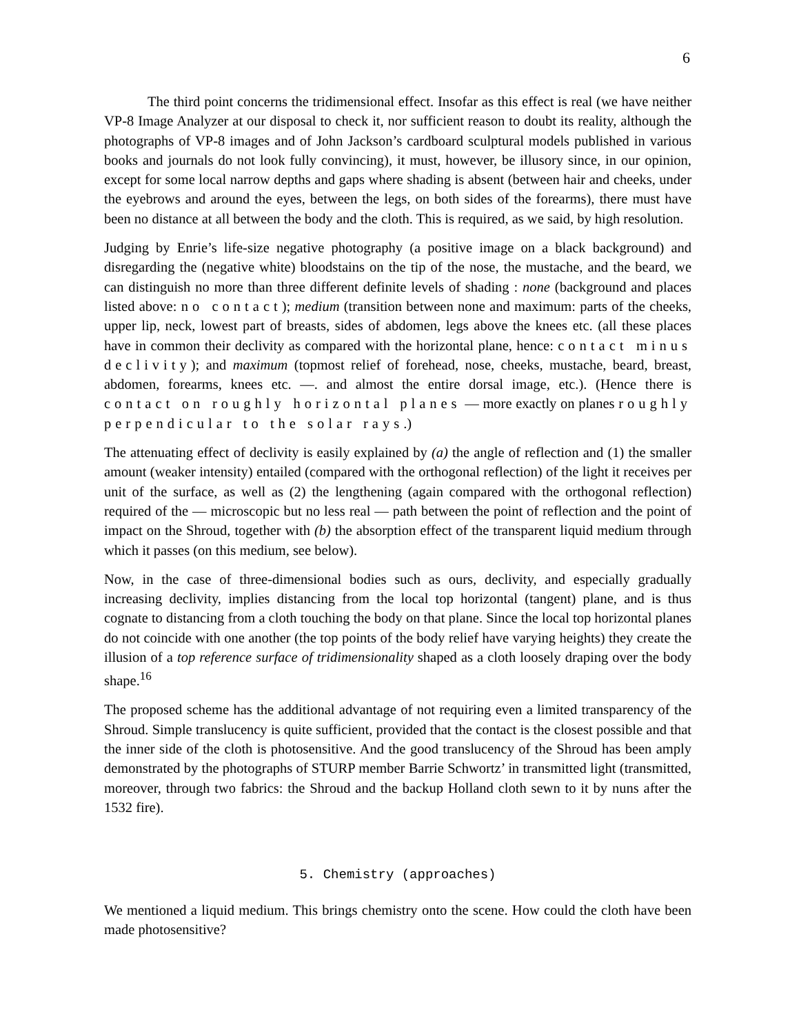6
The third point concerns the tridimensional effect. Insofar as this effect is real (we have neither VP-8 Image Analyzer at our disposal to check it, nor sufficient reason to doubt its reality, although the photographs of VP-8 images and of John Jackson’s cardboard sculptural models published in various books and journals do not look fully convincing), it must, however, be illusory since, in our opinion, except for some local narrow depths and gaps where shading is absent (between hair and cheeks, under the eyebrows and around the eyes, between the legs, on both sides of the forearms), there must have been no distance at all between the body and the cloth. This is required, as we said, by high resolution.
Judging by Enrie’s life-size negative photography (a positive image on a black background) and disregarding the (negative white) bloodstains on the tip of the nose, the mustache, and the beard, we can distinguish no more than three different definite levels of shading : none (background and places listed above: no contact); medium (transition between none and maximum: parts of the cheeks, upper lip, neck, lowest part of breasts, sides of abdomen, legs above the knees etc. (all these places have in common their declivity as compared with the horizontal plane, hence: contact minus declivity); and maximum (topmost relief of forehead, nose, cheeks, mustache, beard, breast, abdomen, forearms, knees etc. —. and almost the entire dorsal image, etc.). (Hence there is contact on roughly horizontal planes — more exactly on planes roughly perpendicular to the solar rays.)
The attenuating effect of declivity is easily explained by (a) the angle of reflection and (1) the smaller amount (weaker intensity) entailed (compared with the orthogonal reflection) of the light it receives per unit of the surface, as well as (2) the lengthening (again compared with the orthogonal reflection) required of the — microscopic but no less real — path between the point of reflection and the point of impact on the Shroud, together with (b) the absorption effect of the transparent liquid medium through which it passes (on this medium, see below).
Now, in the case of three-dimensional bodies such as ours, declivity, and especially gradually increasing declivity, implies distancing from the local top horizontal (tangent) plane, and is thus cognate to distancing from a cloth touching the body on that plane. Since the local top horizontal planes do not coincide with one another (the top points of the body relief have varying heights) they create the illusion of a top reference surface of tridimensionality shaped as a cloth loosely draping over the body shape.<sup>16</sup>
The proposed scheme has the additional advantage of not requiring even a limited transparency of the Shroud. Simple translucency is quite sufficient, provided that the contact is the closest possible and that the inner side of the cloth is photosensitive. And the good translucency of the Shroud has been amply demonstrated by the photographs of STURP member Barrie Schwortz’ in transmitted light (transmitted, moreover, through two fabrics: the Shroud and the backup Holland cloth sewn to it by nuns after the 1532 fire).
5. Chemistry (approaches)
We mentioned a liquid medium. This brings chemistry onto the scene. How could the cloth have been made photosensitive?